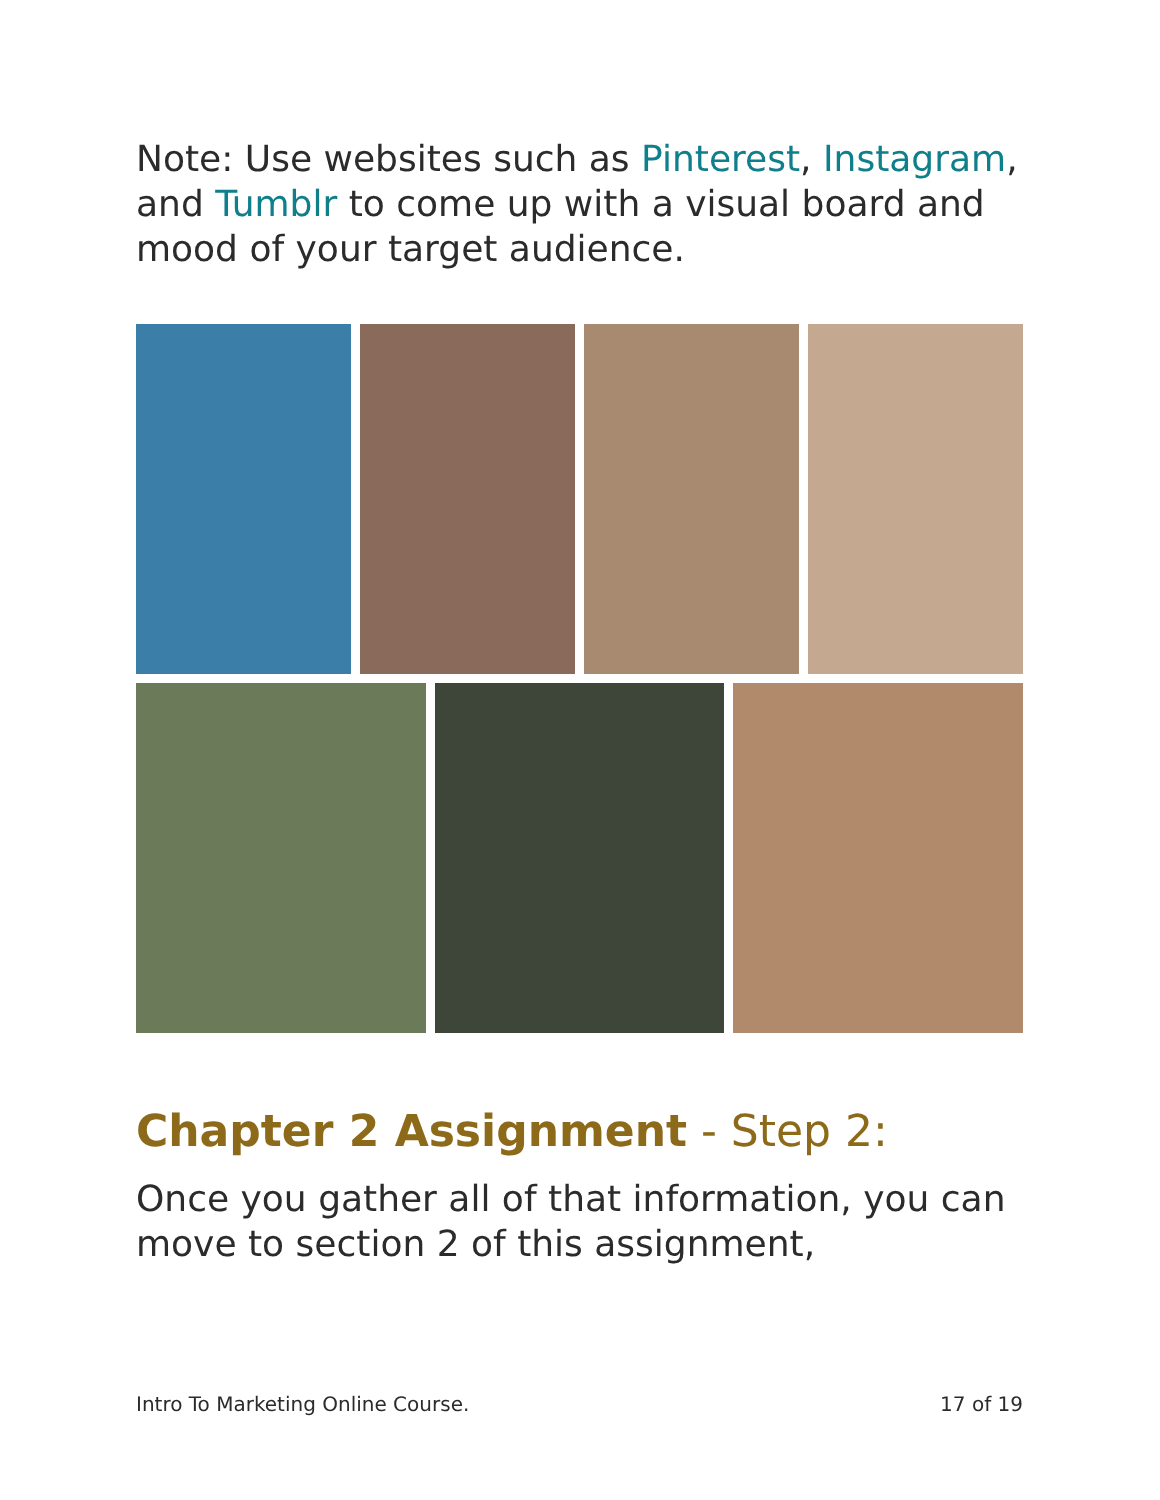Note: Use websites such as Pinterest, Instagram, and Tumblr to come up with a visual board and mood of your target audience.
Chapter 2 Assignment - Step 2:
Once you gather all of that information, you can move to section 2 of this assignment,
Intro To Marketing Online Course. 17 of 19